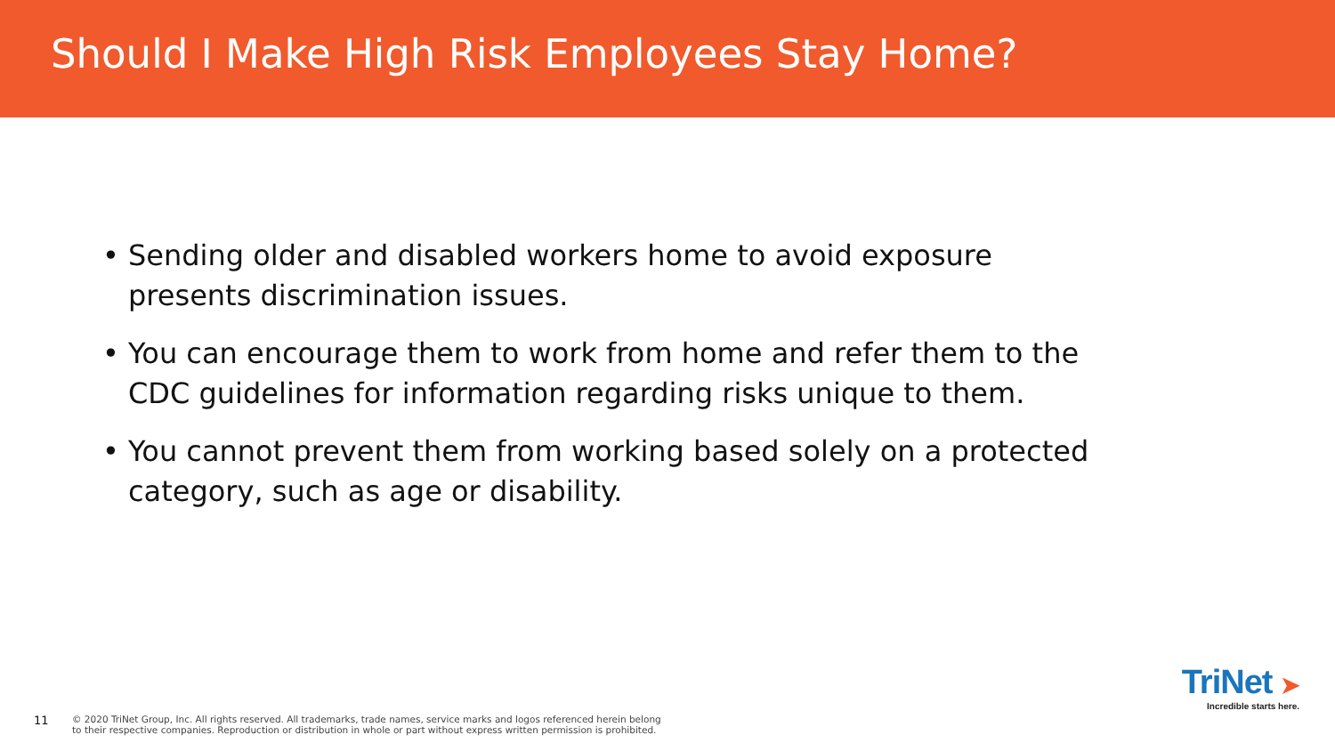Should I Make High Risk Employees Stay Home?
• Sending older and disabled workers home to avoid exposure presents discrimination issues.
• You can encourage them to work from home and refer them to the CDC guidelines for information regarding risks unique to them.
• You cannot prevent them from working based solely on a protected category, such as age or disability.
11
© 2020 TriNet Group, Inc. All rights reserved. All trademarks, trade names, service marks and logos referenced herein belong
to their respective companies. Reproduction or distribution in whole or part without express written permission is prohibited.
TriNet ➤
Incredible starts here.